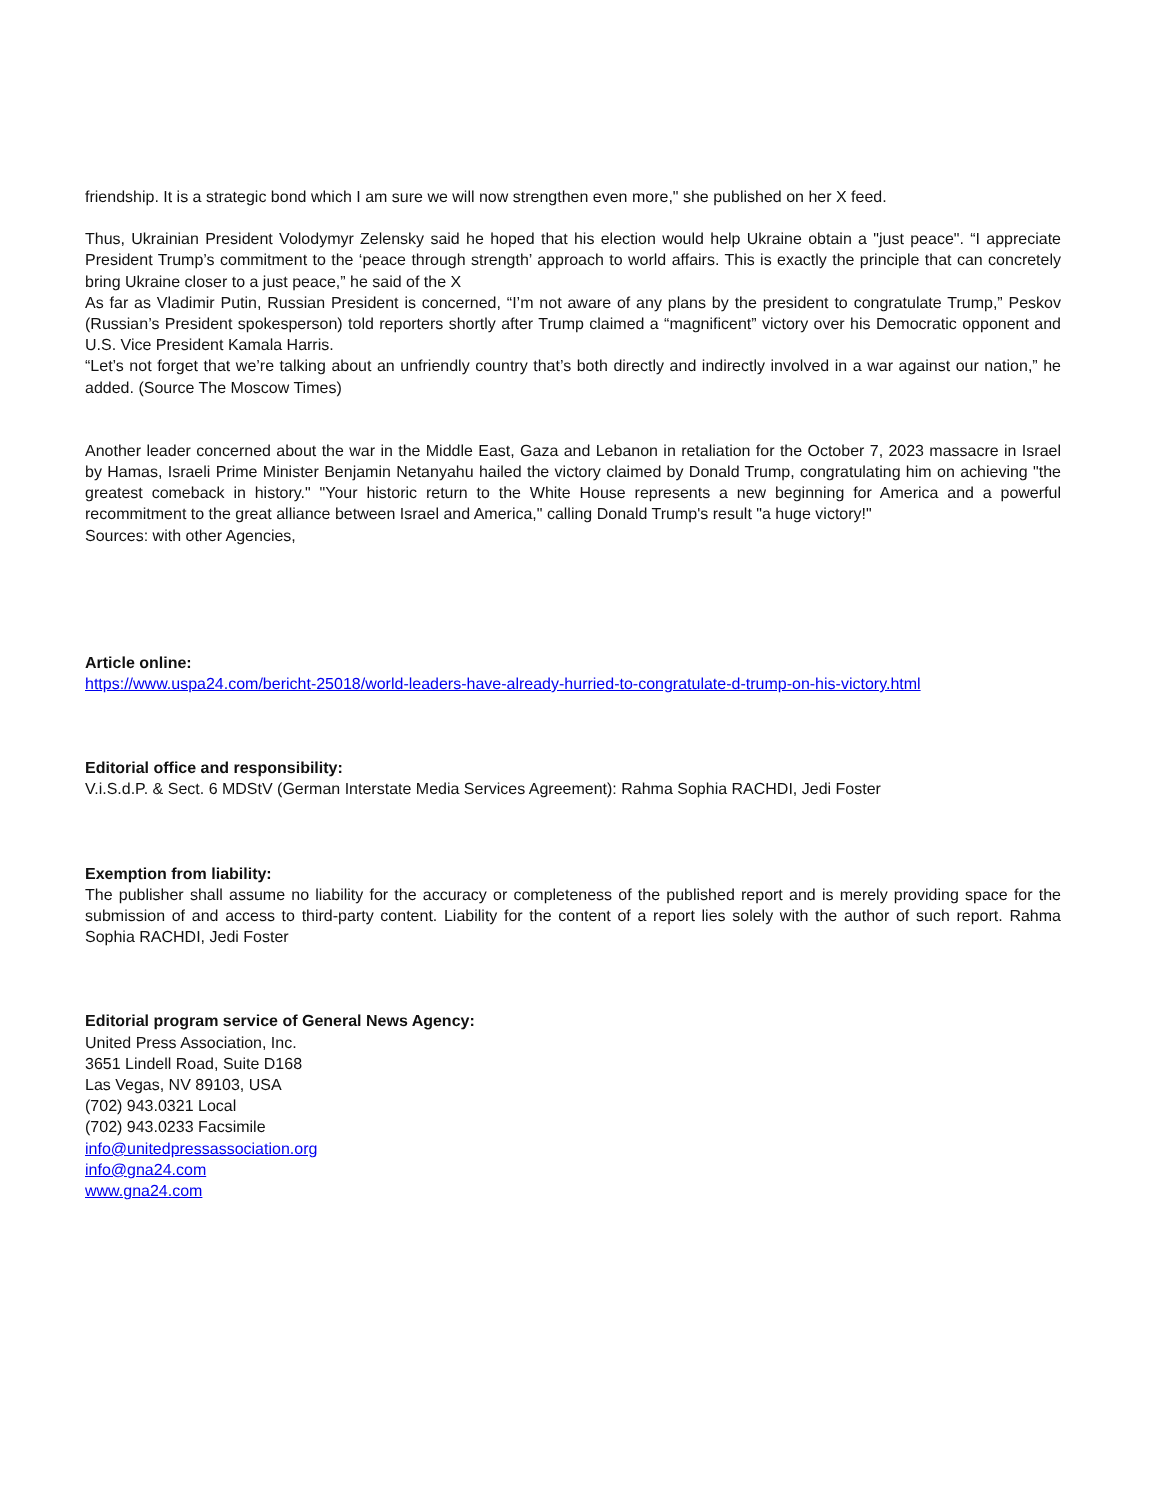friendship. It is a strategic bond which I am sure we will now strengthen even more," she published on her X feed.
Thus, Ukrainian President Volodymyr Zelensky said he hoped that his election would help Ukraine obtain a "just peace". “I appreciate President Trump’s commitment to the ‘peace through strength’ approach to world affairs. This is exactly the principle that can concretely bring Ukraine closer to a just peace,” he said of the X
As far as Vladimir Putin, Russian President is concerned, “I’m not aware of any plans by the president to congratulate Trump,” Peskov (Russian’s President spokesperson) told reporters shortly after Trump claimed a “magnificent” victory over his Democratic opponent and U.S. Vice President Kamala Harris.
“Let’s not forget that we’re talking about an unfriendly country that’s both directly and indirectly involved in a war against our nation,” he added. (Source The Moscow Times)
Another leader concerned about the war in the Middle East, Gaza and Lebanon in retaliation for the October 7, 2023 massacre in Israel by Hamas, Israeli Prime Minister Benjamin Netanyahu hailed the victory claimed by Donald Trump, congratulating him on achieving "the greatest comeback in history." "Your historic return to the White House represents a new beginning for America and a powerful recommitment to the great alliance between Israel and America," calling Donald Trump's result "a huge victory!"
Sources: with other Agencies,
Article online:
https://www.uspa24.com/bericht-25018/world-leaders-have-already-hurried-to-congratulate-d-trump-on-his-victory.html
Editorial office and responsibility:
V.i.S.d.P. & Sect. 6 MDStV (German Interstate Media Services Agreement): Rahma Sophia RACHDI, Jedi Foster
Exemption from liability:
The publisher shall assume no liability for the accuracy or completeness of the published report and is merely providing space for the submission of and access to third-party content. Liability for the content of a report lies solely with the author of such report. Rahma Sophia RACHDI, Jedi Foster
Editorial program service of General News Agency:
United Press Association, Inc.
3651 Lindell Road, Suite D168
Las Vegas, NV 89103, USA
(702) 943.0321 Local
(702) 943.0233 Facsimile
info@unitedpressassociation.org
info@gna24.com
www.gna24.com